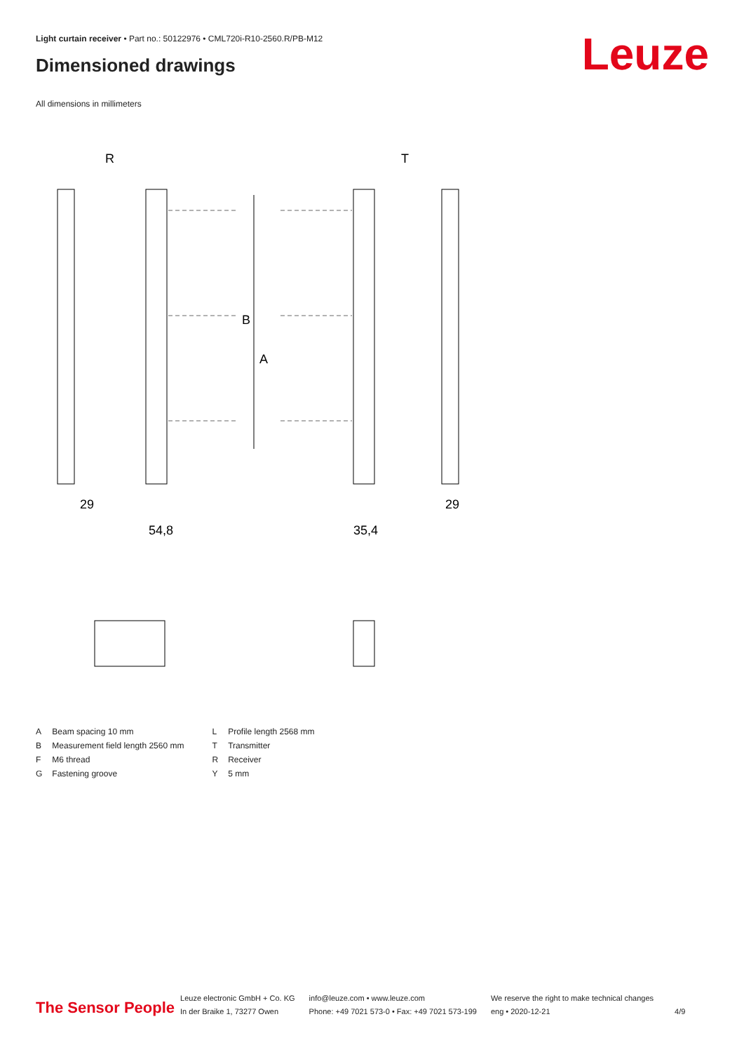Light curtain receiver • Part no.: 50122976 • CML720i-R10-2560.R/PB-M12
Dimensioned drawings Leuze
All dimensions in millimeters
R
T
29
54,8
35,4
29
B
A
| A | Beam spacing 10 mm | L | Profile length 2568 mm |
| B | Measurement field length 2560 mm | T | Transmitter |
| F | M6 thread | R | Receiver |
| G | Fastening groove | Y | 5 mm |
The Sensor People
Leuze electronic GmbH + Co. KG
In der Braike 1, 73277 Owen
info@leuze.com • www.leuze.com
Phone: +49 7021 573-0 • Fax: +49 7021 573-199
We reserve the right to make technical changes
eng • 2020-12-21
4/9